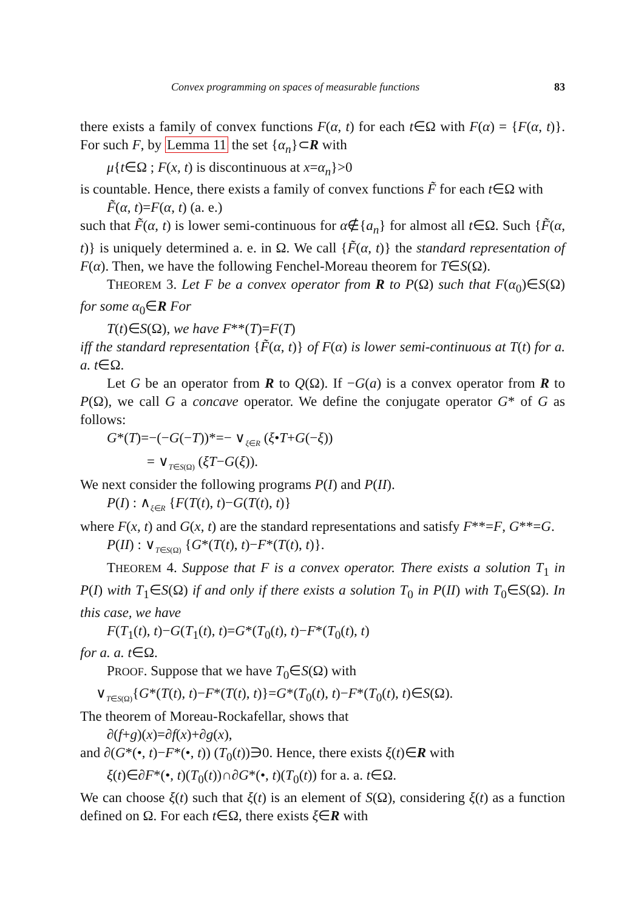Convex programming on spaces of measurable functions 83
there exists a family of convex functions F(α, t) for each t∈Ω with F(α) = {F(α, t)}. For such F, by Lemma 11 the set {α<sub>n</sub>}⊂R with
μ{t∈Ω ; F(x, t) is discontinuous at x=α<sub>n</sub>}>0
is countable. Hence, there exists a family of convex functions F̃ for each t∈Ω with
F̃(α, t)=F(α, t) (a. e.)
such that F̃(α, t) is lower semi-continuous for α∉{a<sub>n</sub>} for almost all t∈Ω. Such {F̃(α, t)} is uniquely determined a. e. in Ω. We call {F̃(α, t)} the standard representation of F(α). Then, we have the following Fenchel-Moreau theorem for T∈S(Ω).
THEOREM 3. Let F be a convex operator from R to P(Ω) such that F(α<sub>0</sub>)∈S(Ω) for some α<sub>0</sub>∈R For
T(t)∈S(Ω), we have F**(T)=F(T)
iff the standard representation {F̃(α, t)} of F(α) is lower semi-continuous at T(t) for a. a. t∈Ω.
Let G be an operator from R to Q(Ω). If −G(a) is a convex operator from R to P(Ω), we call G a concave operator. We define the conjugate operator G* of G as follows:
G*(T)=−(−G(−T))*=− ∨<sub>ξ∈R</sub> (ξ•T+G(−ξ))
= ∨<sub>T∈S(Ω)</sub> (ξT−G(ξ)).
We next consider the following programs P(I) and P(II).
P(I) : ∧<sub>ξ∈R</sub> {F(T(t), t)−G(T(t), t)}
where F(x, t) and G(x, t) are the standard representations and satisfy F**=F, G**=G.
P(II) : ∨<sub>T∈S(Ω)</sub> {G*(T(t), t)−F*(T(t), t)}.
THEOREM 4. Suppose that F is a convex operator. There exists a solution T<sub>1</sub> in P(I) with T<sub>1</sub>∈S(Ω) if and only if there exists a solution T<sub>0</sub> in P(II) with T<sub>0</sub>∈S(Ω). In this case, we have
F(T<sub>1</sub>(t), t)−G(T<sub>1</sub>(t), t)=G*(T<sub>0</sub>(t), t)−F*(T<sub>0</sub>(t), t)
for a. a. t∈Ω.
PROOF. Suppose that we have T<sub>0</sub>∈S(Ω) with
∨<sub>T∈S(Ω)</sub>{G*(T(t), t)−F*(T(t), t)}=G*(T<sub>0</sub>(t), t)−F*(T<sub>0</sub>(t), t)∈S(Ω).
The theorem of Moreau-Rockafellar, shows that
∂(f+g)(x)=∂f(x)+∂g(x),
and ∂(G*(•, t)−F*(•, t)) (T<sub>0</sub>(t))∋0. Hence, there exists ξ(t)∈R with
ξ(t)∈∂F*(•, t)(T<sub>0</sub>(t))∩∂G*(•, t)(T<sub>0</sub>(t)) for a. a. t∈Ω.
We can choose ξ(t) such that ξ(t) is an element of S(Ω), considering ξ(t) as a function defined on Ω. For each t∈Ω, there exists ξ∈R with